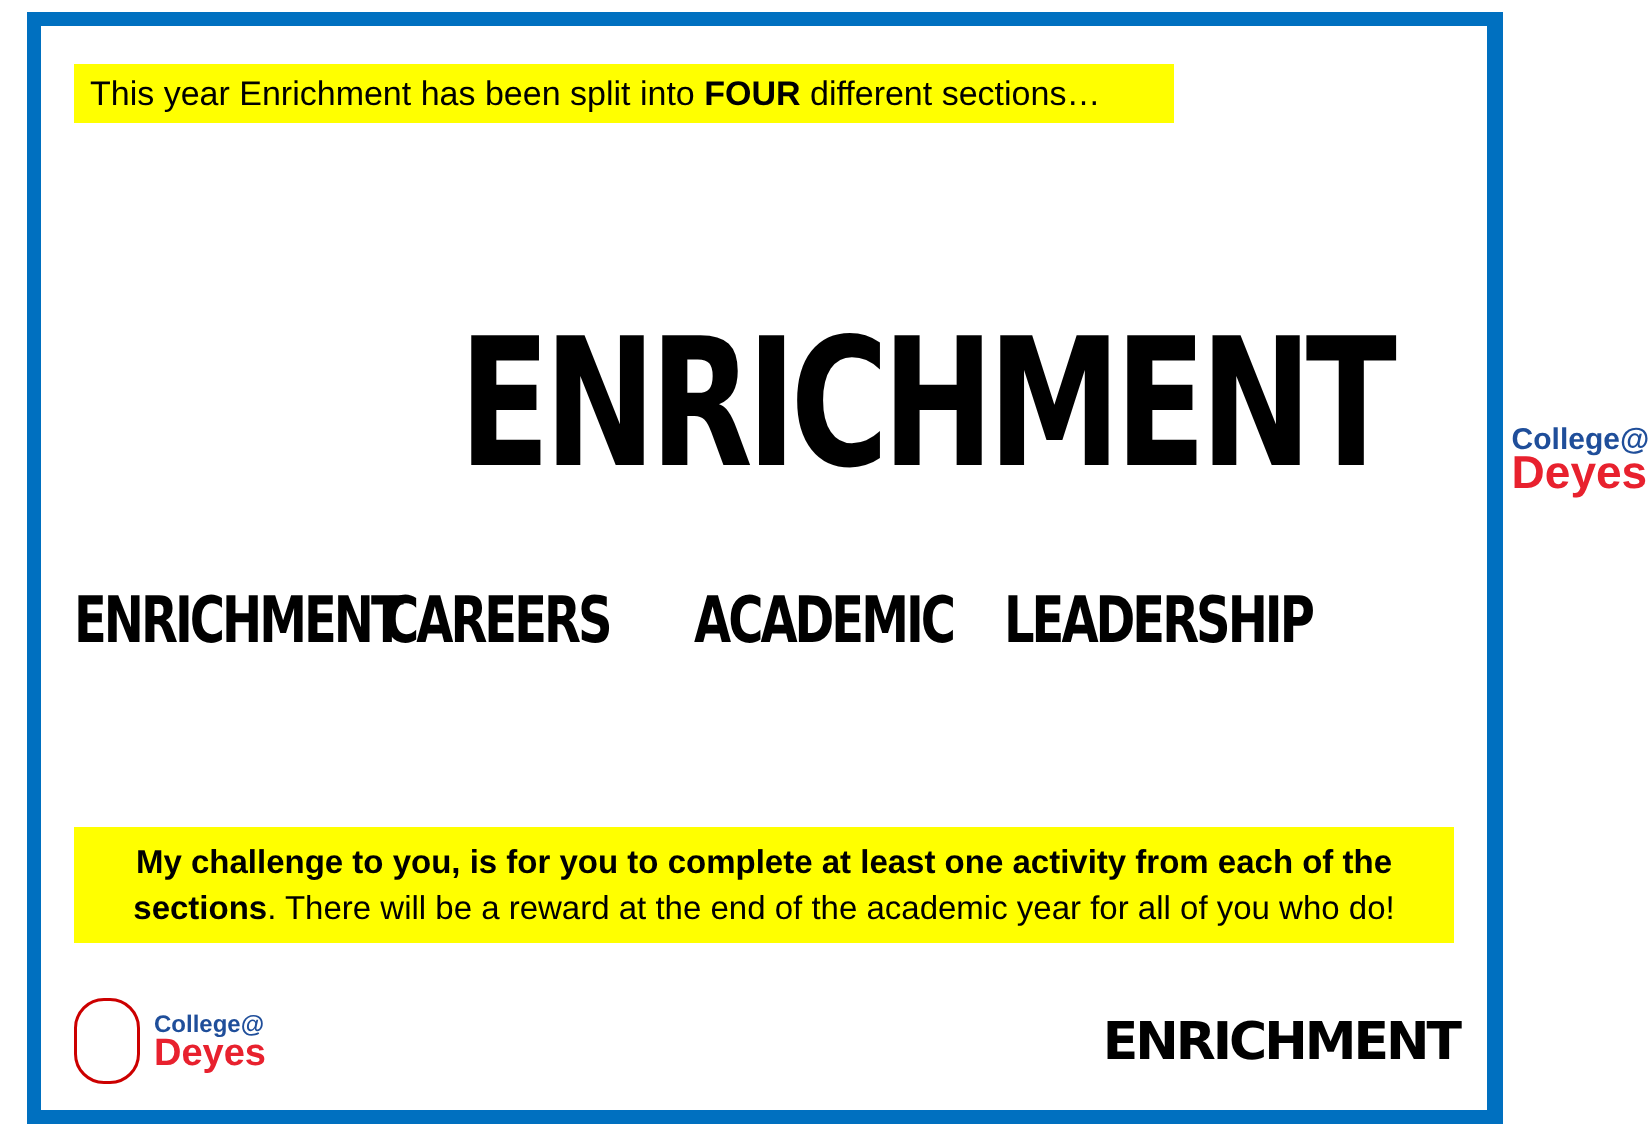This year Enrichment has been split into FOUR different sections…
ENRICHMENT
College@
Deyes
ENRICHMENT CAREERS ACADEMIC LEADERSHIP
My challenge to you, is for you to complete at least one activity from each of the sections. There will be a reward at the end of the academic year for all of you who do!
College@
Deyes
ENRICHMENT